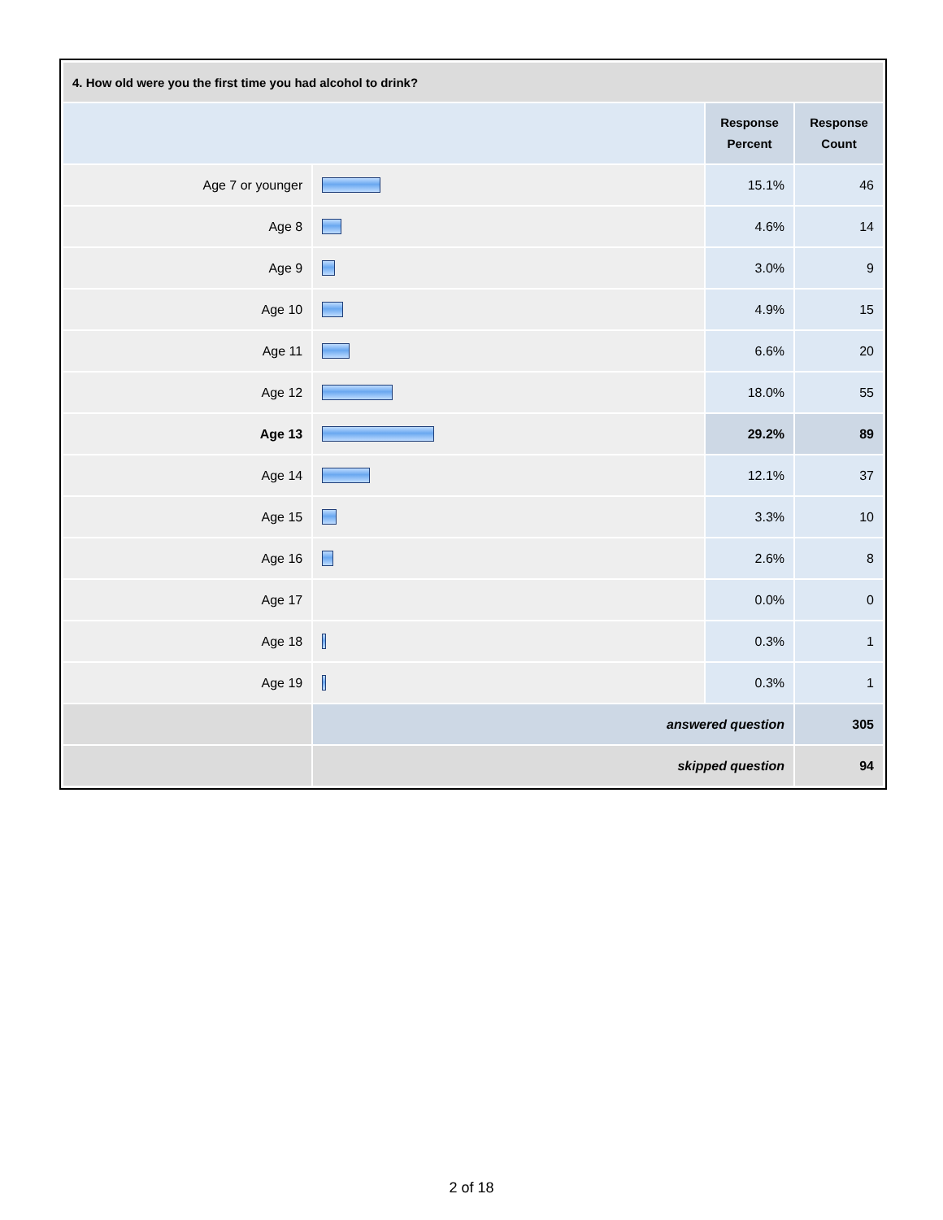| 4. How old were you the first time you had alcohol to drink? | | | |
| --- | --- | --- | --- |
| | | Response Percent | Response Count |
| Age 7 or younger | | 15.1% | 46 |
| Age 8 | | 4.6% | 14 |
| Age 9 | | 3.0% | 9 |
| Age 10 | | 4.9% | 15 |
| Age 11 | | 6.6% | 20 |
| Age 12 | | 18.0% | 55 |
| Age 13 | | 29.2% | 89 |
| Age 14 | | 12.1% | 37 |
| Age 15 | | 3.3% | 10 |
| Age 16 | | 2.6% | 8 |
| Age 17 | | 0.0% | 0 |
| Age 18 | | 0.3% | 1 |
| Age 19 | | 0.3% | 1 |
| | answered question | | 305 |
| | skipped question | | 94 |
2 of 18